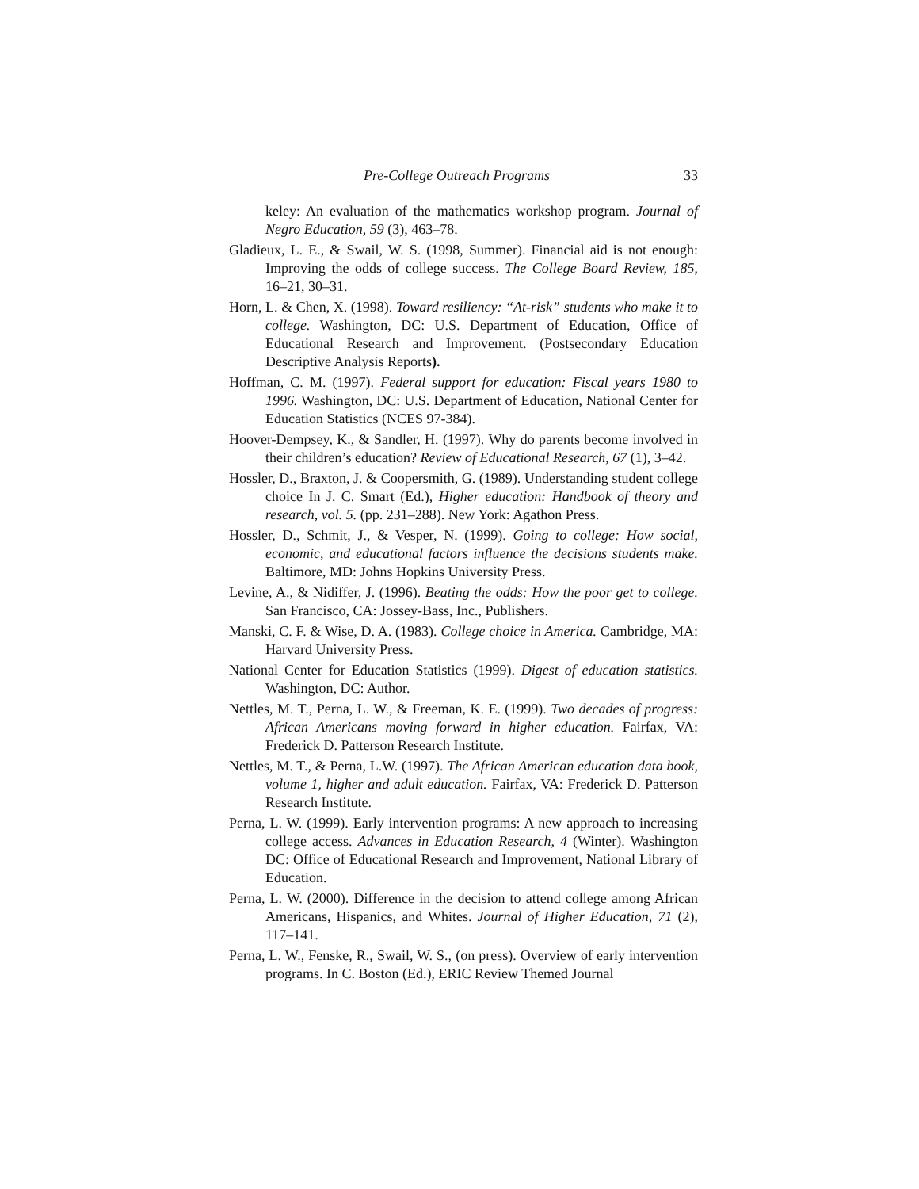Pre-College Outreach Programs 33
keley: An evaluation of the mathematics workshop program. Journal of Negro Education, 59 (3), 463–78.
Gladieux, L. E., & Swail, W. S. (1998, Summer). Financial aid is not enough: Improving the odds of college success. The College Board Review, 185, 16–21, 30–31.
Horn, L. & Chen, X. (1998). Toward resiliency: “At-risk” students who make it to college. Washington, DC: U.S. Department of Education, Office of Educational Research and Improvement. (Postsecondary Education Descriptive Analysis Reports).
Hoffman, C. M. (1997). Federal support for education: Fiscal years 1980 to 1996. Washington, DC: U.S. Department of Education, National Center for Education Statistics (NCES 97-384).
Hoover-Dempsey, K., & Sandler, H. (1997). Why do parents become involved in their children’s education? Review of Educational Research, 67 (1), 3–42.
Hossler, D., Braxton, J. & Coopersmith, G. (1989). Understanding student college choice In J. C. Smart (Ed.), Higher education: Handbook of theory and research, vol. 5. (pp. 231–288). New York: Agathon Press.
Hossler, D., Schmit, J., & Vesper, N. (1999). Going to college: How social, economic, and educational factors influence the decisions students make. Baltimore, MD: Johns Hopkins University Press.
Levine, A., & Nidiffer, J. (1996). Beating the odds: How the poor get to college. San Francisco, CA: Jossey-Bass, Inc., Publishers.
Manski, C. F. & Wise, D. A. (1983). College choice in America. Cambridge, MA: Harvard University Press.
National Center for Education Statistics (1999). Digest of education statistics. Washington, DC: Author.
Nettles, M. T., Perna, L. W., & Freeman, K. E. (1999). Two decades of progress: African Americans moving forward in higher education. Fairfax, VA: Frederick D. Patterson Research Institute.
Nettles, M. T., & Perna, L.W. (1997). The African American education data book, volume 1, higher and adult education. Fairfax, VA: Frederick D. Patterson Research Institute.
Perna, L. W. (1999). Early intervention programs: A new approach to increasing college access. Advances in Education Research, 4 (Winter). Washington DC: Office of Educational Research and Improvement, National Library of Education.
Perna, L. W. (2000). Difference in the decision to attend college among African Americans, Hispanics, and Whites. Journal of Higher Education, 71 (2), 117–141.
Perna, L. W., Fenske, R., Swail, W. S., (on press). Overview of early intervention programs. In C. Boston (Ed.), ERIC Review Themed Journal